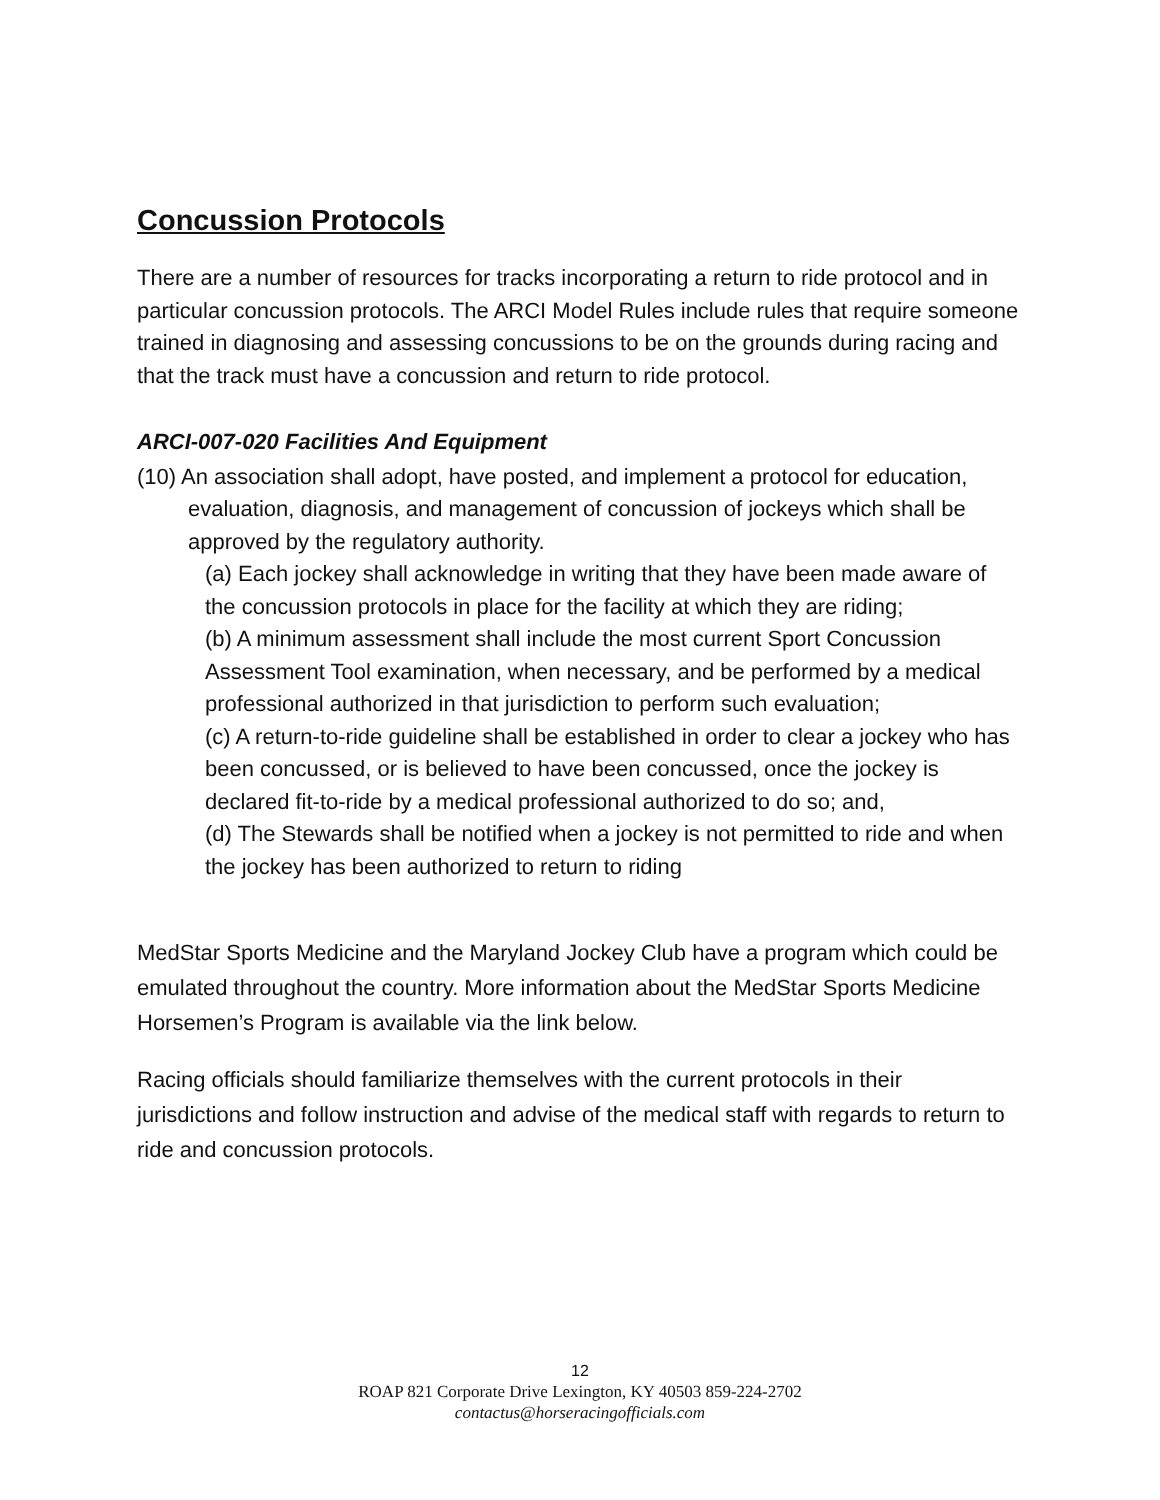Concussion Protocols
There are a number of resources for tracks incorporating a return to ride protocol and in particular concussion protocols. The ARCI Model Rules include rules that require someone trained in diagnosing and assessing concussions to be on the grounds during racing and that the track must have a concussion and return to ride protocol.
ARCI-007-020 Facilities And Equipment
(10) An association shall adopt, have posted, and implement a protocol for education, evaluation, diagnosis, and management of concussion of jockeys which shall be approved by the regulatory authority.
(a) Each jockey shall acknowledge in writing that they have been made aware of the concussion protocols in place for the facility at which they are riding;
(b) A minimum assessment shall include the most current Sport Concussion Assessment Tool examination, when necessary, and be performed by a medical professional authorized in that jurisdiction to perform such evaluation;
(c) A return-to-ride guideline shall be established in order to clear a jockey who has been concussed, or is believed to have been concussed, once the jockey is declared fit-to-ride by a medical professional authorized to do so; and,
(d) The Stewards shall be notified when a jockey is not permitted to ride and when the jockey has been authorized to return to riding
MedStar Sports Medicine and the Maryland Jockey Club have a program which could be emulated throughout the country. More information about the MedStar Sports Medicine Horsemen’s Program is available via the link below.
Racing officials should familiarize themselves with the current protocols in their jurisdictions and follow instruction and advise of the medical staff with regards to return to ride and concussion protocols.
12
ROAP 821 Corporate Drive Lexington, KY 40503 859-224-2702
contactus@horseracingofficials.com